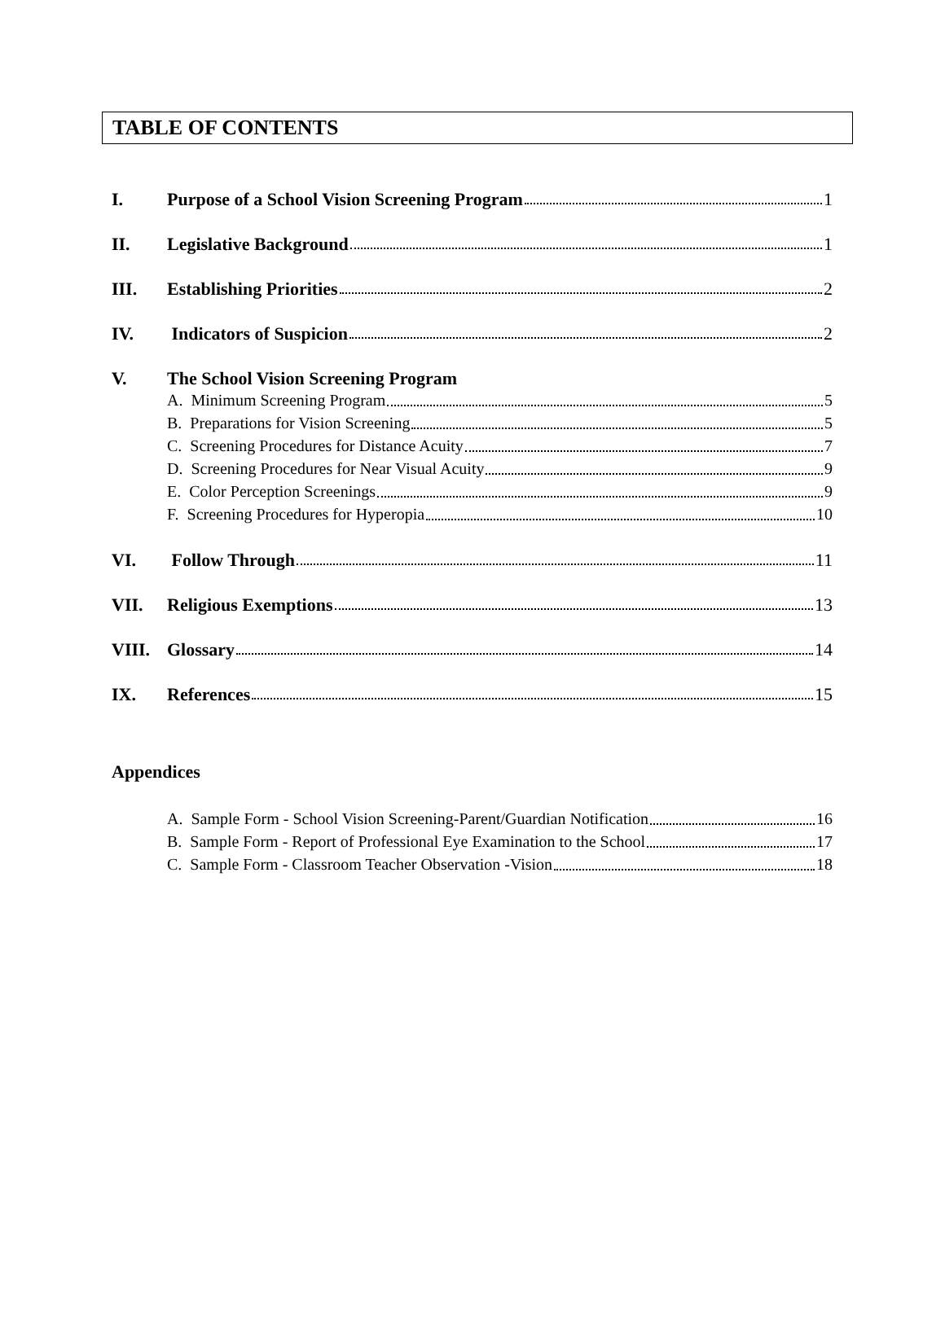TABLE OF CONTENTS
I. Purpose of a School Vision Screening Program 1
II. Legislative Background 1
III. Establishing Priorities 2
IV. Indicators of Suspicion 2
V. The School Vision Screening Program
A. Minimum Screening Program 5
B. Preparations for Vision Screening 5
C. Screening Procedures for Distance Acuity 7
D. Screening Procedures for Near Visual Acuity 9
E. Color Perception Screenings 9
F. Screening Procedures for Hyperopia 10
VI. Follow Through 11
VII. Religious Exemptions 13
VIII. Glossary 14
IX. References 15
Appendices
A. Sample Form - School Vision Screening-Parent/Guardian Notification 16
B. Sample Form - Report of Professional Eye Examination to the School 17
C. Sample Form - Classroom Teacher Observation -Vision 18